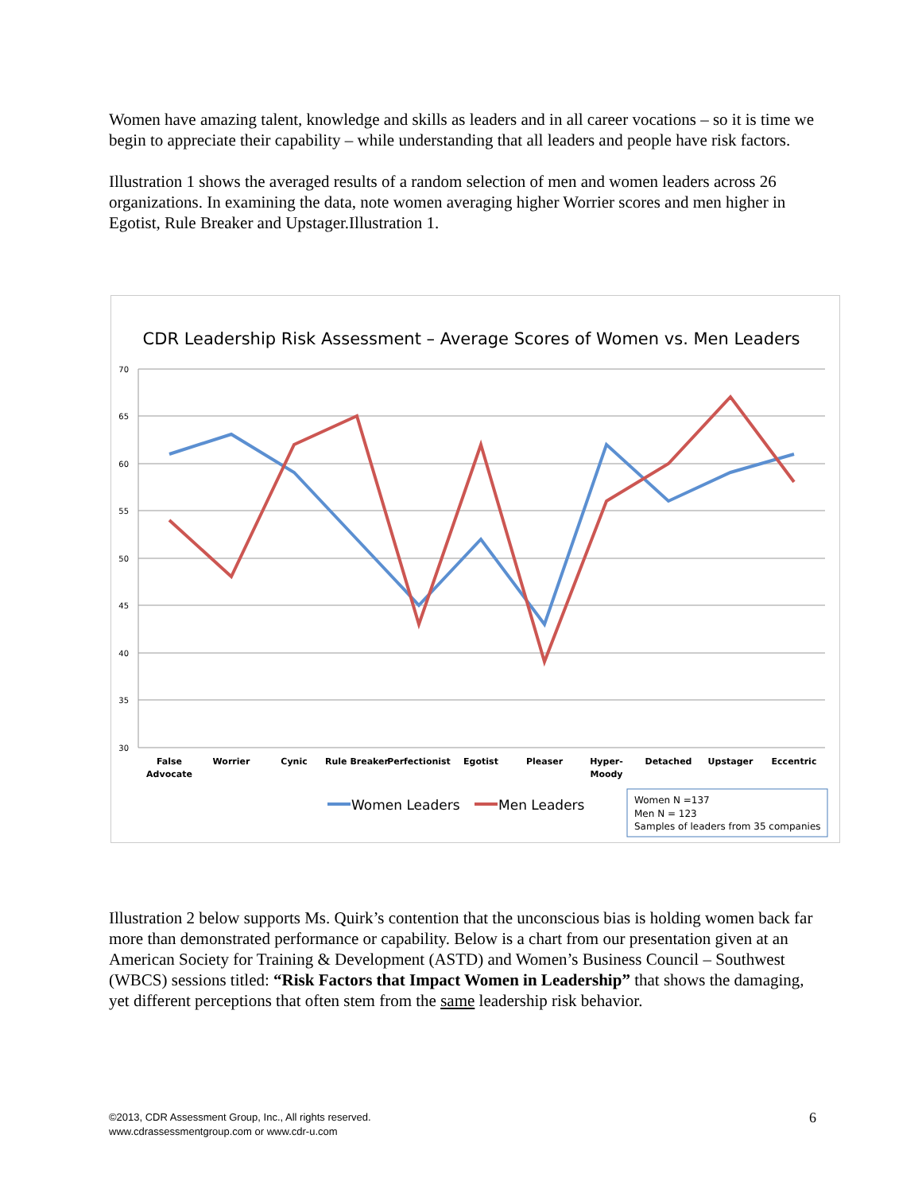Women have amazing talent, knowledge and skills as leaders and in all career vocations – so it is time we begin to appreciate their capability – while understanding that all leaders and people have risk factors.
Illustration 1 shows the averaged results of a random selection of men and women leaders across 26 organizations. In examining the data, note women averaging higher Worrier scores and men higher in Egotist, Rule Breaker and Upstager.Illustration 1.
CDR Leadership Risk Assessment – Average Scores of Women vs. Men Leaders
70
65
60
55
50
45
40
35
30
False
Advocate
Worrier
Cynic
Rule Breaker
Perfectionist
Egotist
Pleaser
Hyper-
Moody
Detached
Upstager
Eccentric
Women Leaders
Men Leaders
Women N =137
Men N = 123
Samples of leaders from 35 companies
Illustration 2 below supports Ms. Quirk’s contention that the unconscious bias is holding women back far more than demonstrated performance or capability. Below is a chart from our presentation given at an American Society for Training & Development (ASTD) and Women’s Business Council – Southwest (WBCS) sessions titled: “Risk Factors that Impact Women in Leadership” that shows the damaging, yet different perceptions that often stem from the same leadership risk behavior.
©2013, CDR Assessment Group, Inc., All rights reserved.
www.cdrassessmentgroup.com or www.cdr-u.com
6